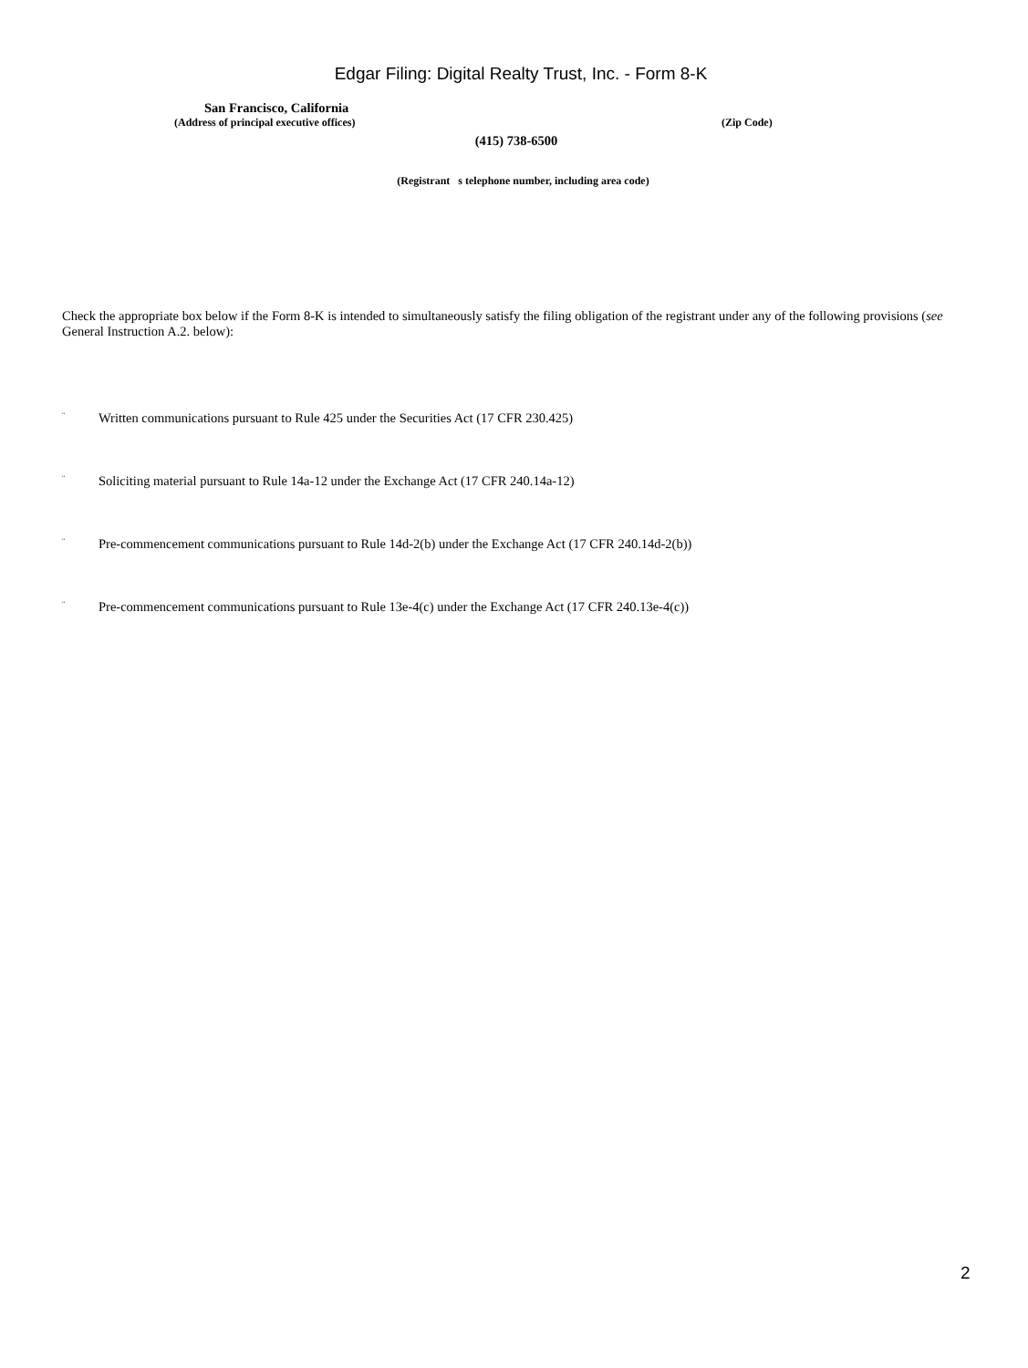Edgar Filing: Digital Realty Trust, Inc. - Form 8-K
San Francisco, California
(Address of principal executive offices) (Zip Code)
(415) 738-6500
(Registrant s telephone number, including area code)
Check the appropriate box below if the Form 8-K is intended to simultaneously satisfy the filing obligation of the registrant under any of the following provisions (see General Instruction A.2. below):
¨ Written communications pursuant to Rule 425 under the Securities Act (17 CFR 230.425)
¨ Soliciting material pursuant to Rule 14a-12 under the Exchange Act (17 CFR 240.14a-12)
¨ Pre-commencement communications pursuant to Rule 14d-2(b) under the Exchange Act (17 CFR 240.14d-2(b))
¨ Pre-commencement communications pursuant to Rule 13e-4(c) under the Exchange Act (17 CFR 240.13e-4(c))
2